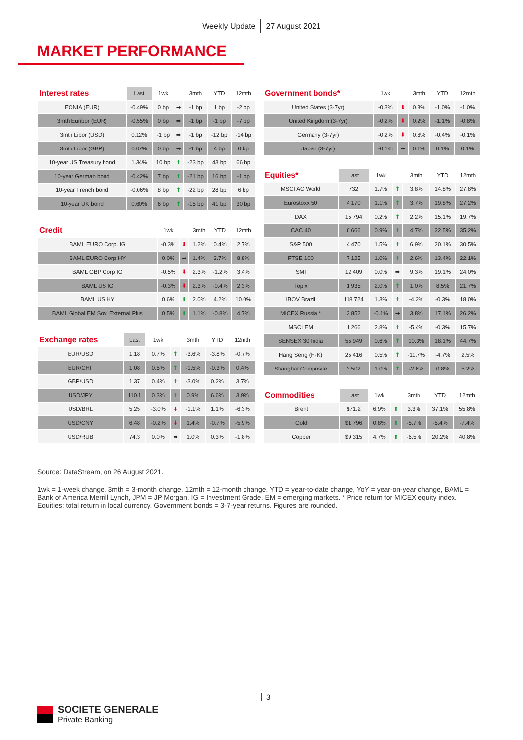Weekly Update 27 August 2021
MARKET PERFORMANCE
| Interest rates | Last | 1wk | | 3mth | YTD | 12mth |
| --- | --- | --- | --- | --- | --- | --- |
| EONIA (EUR) | -0.49% | 0 bp | ➡ | -1 bp | 1 bp | -2 bp |
| 3mth Euribor (EUR) | -0.55% | 0 bp | ➡ | -1 bp | -1 bp | -7 bp |
| 3mth Libor (USD) | 0.12% | -1 bp | ➡ | -1 bp | -12 bp | -14 bp |
| 3mth Libor (GBP) | 0.07% | 0 bp | ➡ | -1 bp | 4 bp | 0 bp |
| 10-year US Treasury bond | 1.34% | 10 bp | ⬆ | -23 bp | 43 bp | 66 bp |
| 10-year German bond | -0.42% | 7 bp | ⬆ | -21 bp | 16 bp | -1 bp |
| 10-year French bond | -0.06% | 8 bp | ⬆ | -22 bp | 28 bp | 6 bp |
| 10-year UK bond | 0.60% | 6 bp | ⬆ | -15 bp | 41 bp | 30 bp |
| Credit | 1wk | | 3mth | YTD | 12mth |
| --- | --- | --- | --- | --- | --- |
| BAML EURO Corp. IG | -0.3% | ⬇ | 1.2% | 0.4% | 2.7% |
| BAML EURO Corp HY | 0.0% | ➡ | 1.4% | 3.7% | 8.8% |
| BAML GBP Corp IG | -0.5% | ⬇ | 2.3% | -1.2% | 3.4% |
| BAML US IG | -0.3% | ⬇ | 2.3% | -0.4% | 2.3% |
| BAML US HY | 0.6% | ⬆ | 2.0% | 4.2% | 10.0% |
| BAML Global EM Sov. External Plus | 0.5% | ⬆ | 1.1% | -0.8% | 4.7% |
| Exchange rates | Last | 1wk | | 3mth | YTD | 12mth |
| --- | --- | --- | --- | --- | --- | --- |
| EUR/USD | 1.18 | 0.7% | ⬆ | -3.6% | -3.8% | -0.7% |
| EUR/CHF | 1.08 | 0.5% | ⬆ | -1.5% | -0.3% | 0.4% |
| GBP/USD | 1.37 | 0.4% | ⬆ | -3.0% | 0.2% | 3.7% |
| USD/JPY | 110.1 | 0.3% | ⬆ | 0.9% | 6.6% | 3.9% |
| USD/BRL | 5.25 | -3.0% | ⬇ | -1.1% | 1.1% | -6.3% |
| USD/CNY | 6.48 | -0.2% | ⬇ | 1.4% | -0.7% | -5.9% |
| USD/RUB | 74.3 | 0.0% | ➡ | 1.0% | 0.3% | -1.8% |
| Government bonds* | 1wk | | 3mth | YTD | 12mth |
| --- | --- | --- | --- | --- | --- |
| United States (3-7yr) | -0.3% | ⬇ | 0.3% | -1.0% | -1.0% |
| United Kingdom (3-7yr) | -0.2% | ⬇ | 0.2% | -1.1% | -0.8% |
| Germany (3-7yr) | -0.2% | ⬇ | 0.6% | -0.4% | -0.1% |
| Japan (3-7yr) | -0.1% | ➡ | 0.1% | 0.1% | 0.1% |
| Equities* | Last | 1wk | | 3mth | YTD | 12mth |
| --- | --- | --- | --- | --- | --- | --- |
| MSCI AC World | 732 | 1.7% | ⬆ | 3.8% | 14.8% | 27.8% |
| Eurostoxx 50 | 4 170 | 1.1% | ⬆ | 3.7% | 19.8% | 27.2% |
| DAX | 15 794 | 0.2% | ⬆ | 2.2% | 15.1% | 19.7% |
| CAC 40 | 6 666 | 0.9% | ⬆ | 4.7% | 22.5% | 35.2% |
| S&P 500 | 4 470 | 1.5% | ⬆ | 6.9% | 20.1% | 30.5% |
| FTSE 100 | 7 125 | 1.0% | ⬆ | 2.6% | 13.4% | 22.1% |
| SMI | 12 409 | 0.0% | ➡ | 9.3% | 19.1% | 24.0% |
| Topix | 1 935 | 2.0% | ⬆ | 1.0% | 8.5% | 21.7% |
| IBOV Brazil | 118 724 | 1.3% | ⬆ | -4.3% | -0.3% | 18.0% |
| MICEX Russia * | 3 852 | -0.1% | ➡ | 3.8% | 17.1% | 26.2% |
| MSCI EM | 1 266 | 2.8% | ⬆ | -5.4% | -0.3% | 15.7% |
| SENSEX 30 India | 55 949 | 0.6% | ⬆ | 10.3% | 18.1% | 44.7% |
| Hang Seng (H-K) | 25 416 | 0.5% | ⬆ | -11.7% | -4.7% | 2.5% |
| Shanghaï Composite | 3 502 | 1.0% | ⬆ | -2.6% | 0.8% | 5.2% |
| Commodities | Last | 1wk | | 3mth | YTD | 12mth |
| --- | --- | --- | --- | --- | --- | --- |
| Brent | $71.2 | 6.9% | ⬆ | 3.3% | 37.1% | 55.8% |
| Gold | $1 796 | 0.8% | ⬆ | -5.7% | -5.4% | -7.4% |
| Copper | $9 315 | 4.7% | ⬆ | -6.5% | 20.2% | 40.8% |
Source: DataStream, on 26 August 2021.
1wk = 1-week change, 3mth = 3-month change, 12mth = 12-month change, YTD = year-to-date change, YoY = year-on-year change, BAML = Bank of America Merrill Lynch, JPM = JP Morgan, IG = Investment Grade, EM = emerging markets. * Price return for MICEX equity index. Equities; total return in local currency. Government bonds = 3-7-year returns. Figures are rounded.
3
SOCIETE GENERALE
Private Banking